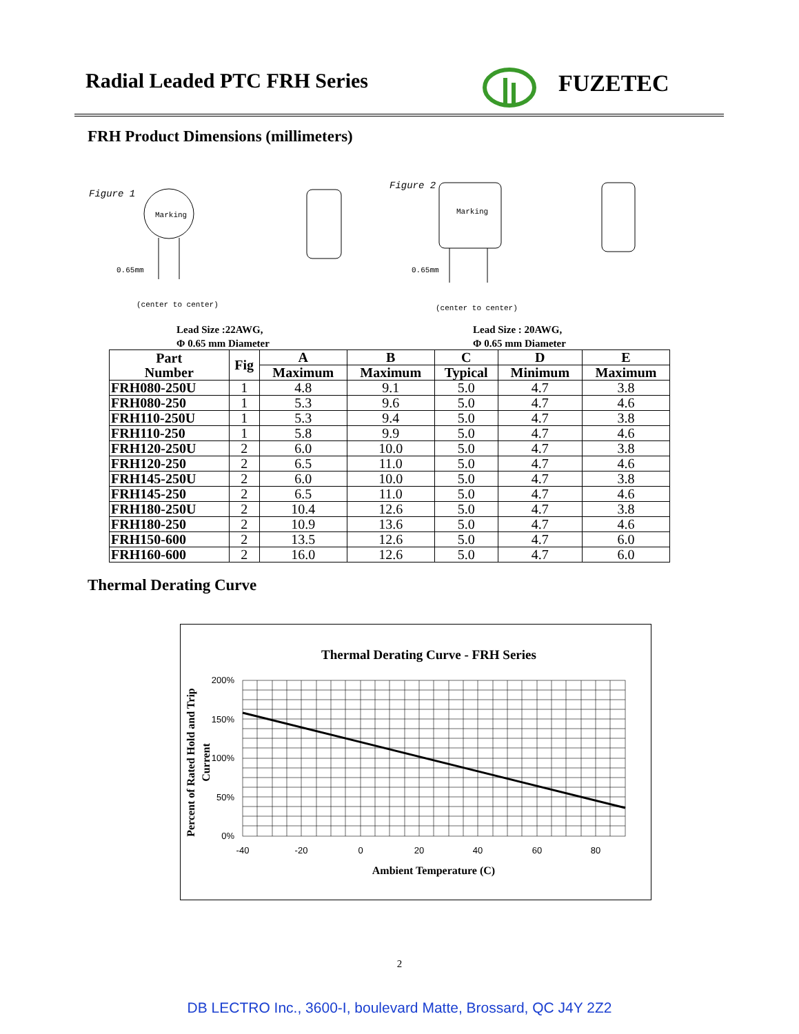Radial Leaded PTC FRH Series FUZETEC
FRH Product Dimensions (millimeters)
Figure 1
Marking
0.65mm
(center to center)
Figure 2
Marking
0.65mm
(center to center)
Lead Size :22AWG,
Φ 0.65 mm Diameter
Lead Size : 20AWG,
Φ 0.65 mm Diameter
| Part Number | Fig | A | B | C | D | E |
| --- | --- | --- | --- | --- | --- | --- |
| | | Maximum | Maximum | Typical | Minimum | Maximum |
| FRH080-250U | 1 | 4.8 | 9.1 | 5.0 | 4.7 | 3.8 |
| FRH080-250 | 1 | 5.3 | 9.6 | 5.0 | 4.7 | 4.6 |
| FRH110-250U | 1 | 5.3 | 9.4 | 5.0 | 4.7 | 3.8 |
| FRH110-250 | 1 | 5.8 | 9.9 | 5.0 | 4.7 | 4.6 |
| FRH120-250U | 2 | 6.0 | 10.0 | 5.0 | 4.7 | 3.8 |
| FRH120-250 | 2 | 6.5 | 11.0 | 5.0 | 4.7 | 4.6 |
| FRH145-250U | 2 | 6.0 | 10.0 | 5.0 | 4.7 | 3.8 |
| FRH145-250 | 2 | 6.5 | 11.0 | 5.0 | 4.7 | 4.6 |
| FRH180-250U | 2 | 10.4 | 12.6 | 5.0 | 4.7 | 3.8 |
| FRH180-250 | 2 | 10.9 | 13.6 | 5.0 | 4.7 | 4.6 |
| FRH150-600 | 2 | 13.5 | 12.6 | 5.0 | 4.7 | 6.0 |
| FRH160-600 | 2 | 16.0 | 12.6 | 5.0 | 4.7 | 6.0 |
Thermal Derating Curve
Thermal Derating Curve - FRH Series
200%
150%
100%
50%
0%
-40
-20
0
20
40
60
80
Ambient Temperature (C)
Percent of Rated Hold and Trip
Current
2
DB LECTRO Inc., 3600-I, boulevard Matte, Brossard, QC J4Y 2Z2